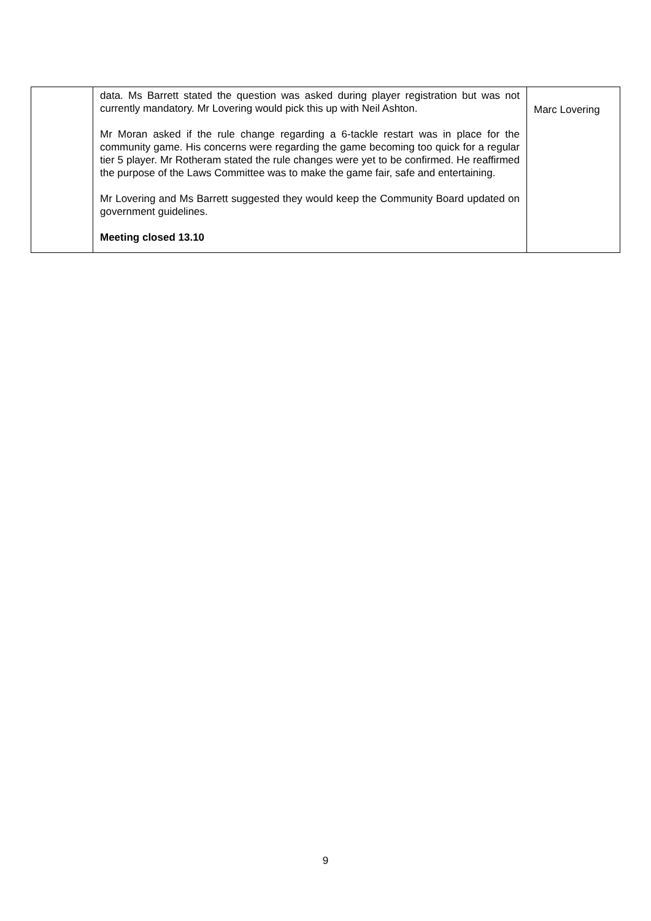| | data. Ms Barrett stated the question was asked during player registration but was not currently mandatory. Mr Lovering would pick this up with Neil Ashton. Mr Moran asked if the rule change regarding a 6-tackle restart was in place for the community game. His concerns were regarding the game becoming too quick for a regular tier 5 player. Mr Rotheram stated the rule changes were yet to be confirmed. He reaffirmed the purpose of the Laws Committee was to make the game fair, safe and entertaining. Mr Lovering and Ms Barrett suggested they would keep the Community Board updated on government guidelines. Meeting closed 13.10 | Marc Lovering |
9